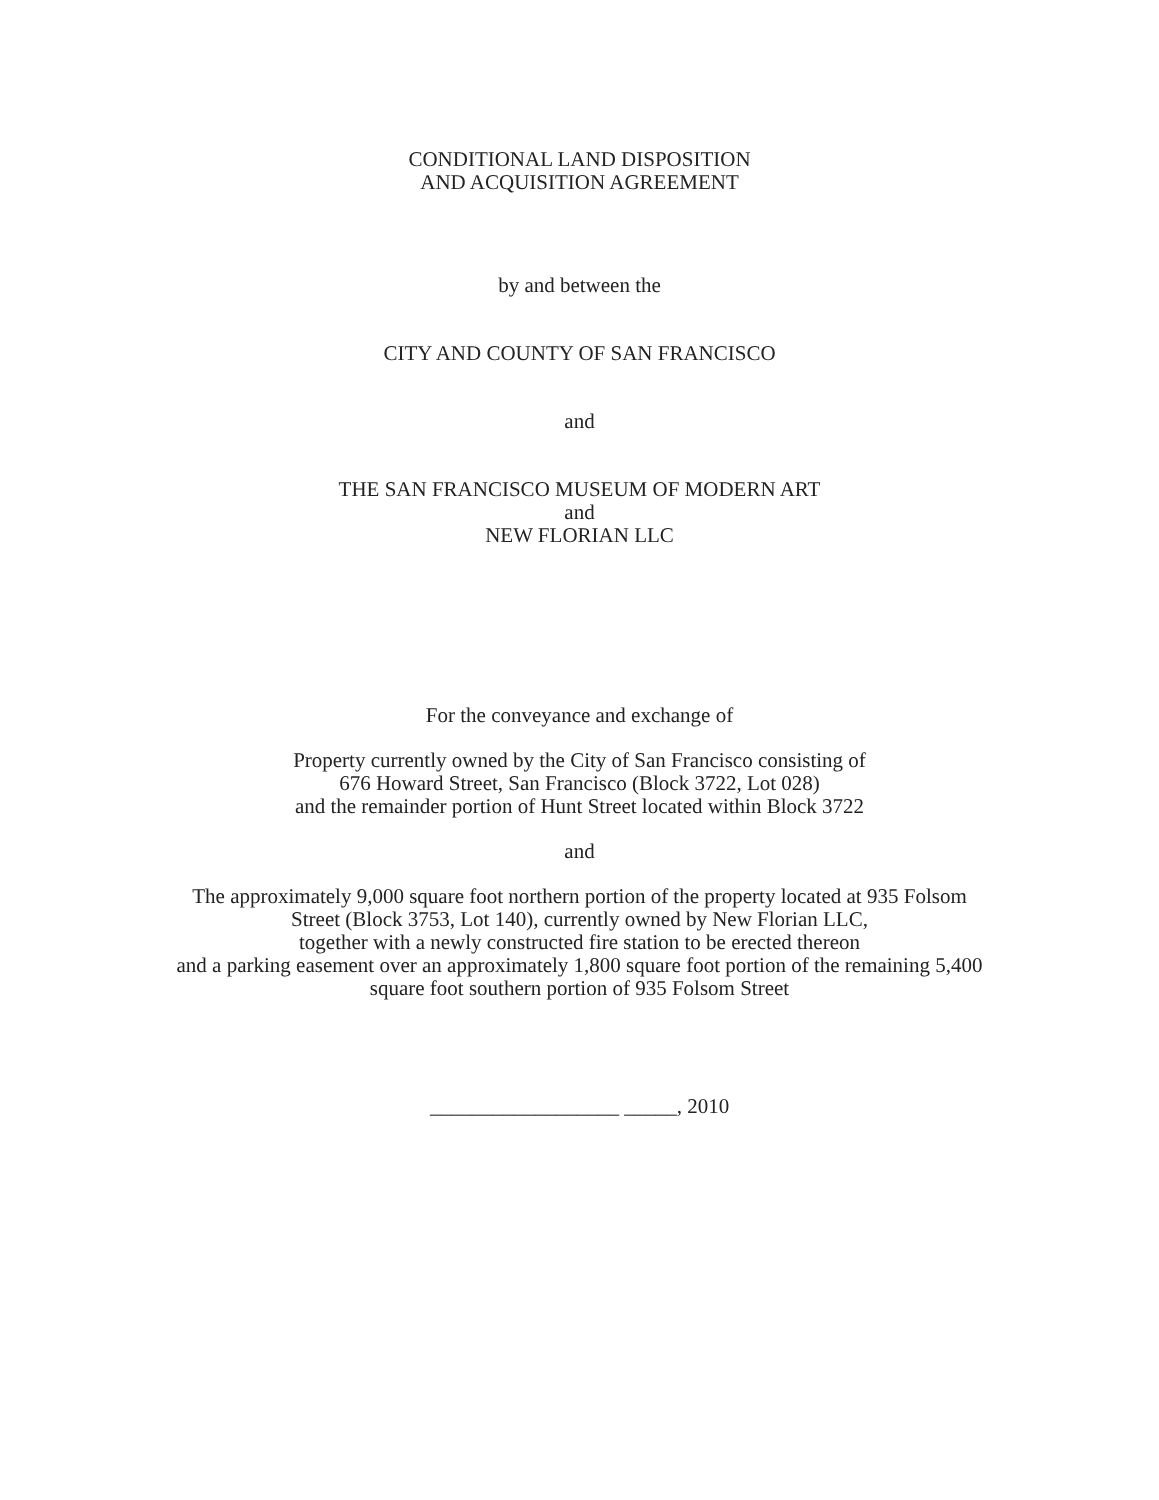CONDITIONAL LAND DISPOSITION
AND ACQUISITION AGREEMENT
by and between the
CITY AND COUNTY OF SAN FRANCISCO
and
THE SAN FRANCISCO MUSEUM OF MODERN ART
and
NEW FLORIAN LLC
For the conveyance and exchange of
Property currently owned by the City of San Francisco consisting of
676 Howard Street, San Francisco (Block 3722, Lot 028)
and the remainder portion of Hunt Street located within Block 3722
and
The approximately 9,000 square foot northern portion of the property located at 935 Folsom
Street (Block 3753, Lot 140), currently owned by New Florian LLC,
together with a newly constructed fire station to be erected thereon
and a parking easement over an approximately 1,800 square foot portion of the remaining 5,400
square foot southern portion of 935 Folsom Street
__________________ _____, 2010